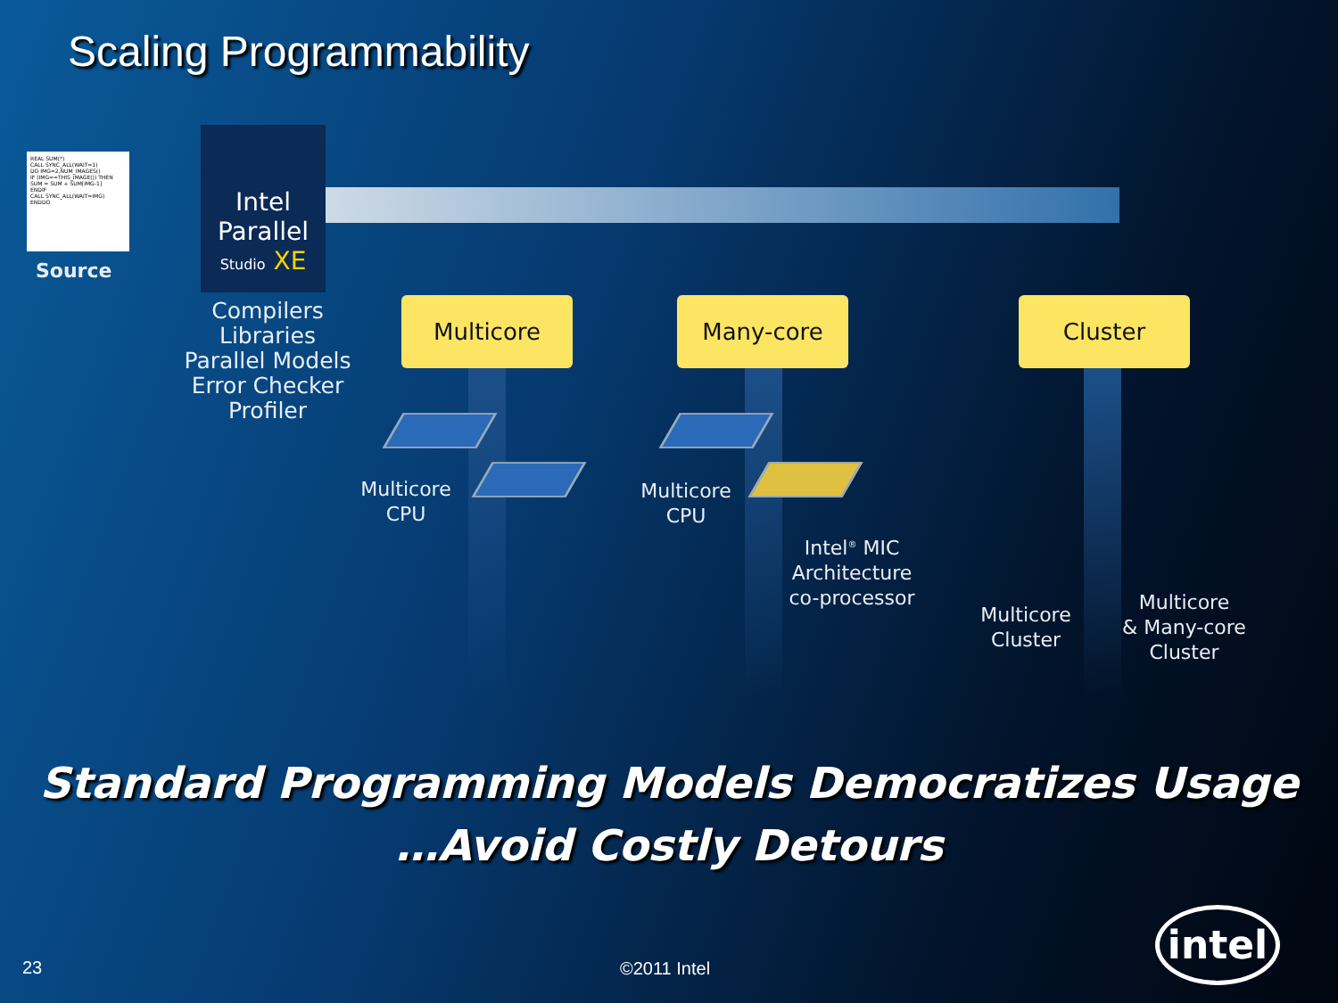Scaling Programmability
REAL SUM(*)
CALL SYNC_ALL(WAIT=1)
DO IMG=2,NUM_IMAGES()
IF (IMG==THIS_IMAGE()) THEN
SUM = SUM + SUM[IMG-1]
ENDIF
CALL SYNC_ALL(WAIT=IMG)
ENDDO
Source
Intel
Parallel
Studio XE
Compilers
Libraries
Parallel Models
Error Checker
Profiler
Multicore Many-core Cluster
Multicore
CPU
Multicore
CPU
Intel<sup>®</sup> MIC
Architecture
co-processor
Multicore
Cluster
Multicore
& Many-core
Cluster
Standard Programming Models Democratizes Usage
…Avoid Costly Detours
23 ©2011 Intel
intel